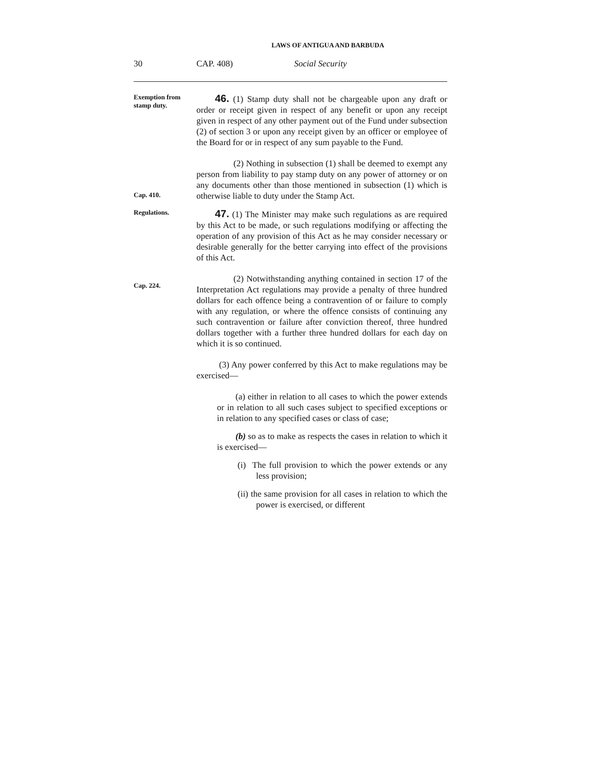LAWS OF ANTIGUA AND BARBUDA
30 CAP. 408) Social Security
Exemption from stamp duty.
46. (1) Stamp duty shall not be chargeable upon any draft or order or receipt given in respect of any benefit or upon any receipt given in respect of any other payment out of the Fund under subsection (2) of section 3 or upon any receipt given by an officer or employee of the Board for or in respect of any sum payable to the Fund.
Cap. 410.
(2) Nothing in subsection (1) shall be deemed to exempt any person from liability to pay stamp duty on any power of attorney or on any documents other than those mentioned in subsection (1) which is otherwise liable to duty under the Stamp Act.
Regulations.
47. (1) The Minister may make such regulations as are required by this Act to be made, or such regulations modifying or affecting the operation of any provision of this Act as he may consider necessary or desirable generally for the better carrying into effect of the provisions of this Act.
Cap. 224.
(2) Notwithstanding anything contained in section 17 of the Interpretation Act regulations may provide a penalty of three hundred dollars for each offence being a contravention of or failure to comply with any regulation, or where the offence consists of continuing any such contravention or failure after conviction thereof, three hundred dollars together with a further three hundred dollars for each day on which it is so continued.
(3) Any power conferred by this Act to make regulations may be exercised—
(a) either in relation to all cases to which the power extends or in relation to all such cases subject to specified exceptions or in relation to any specified cases or class of case;
(b) so as to make as respects the cases in relation to which it is exercised—
(i) The full provision to which the power extends or any less provision;
(ii) the same provision for all cases in relation to which the power is exercised, or different